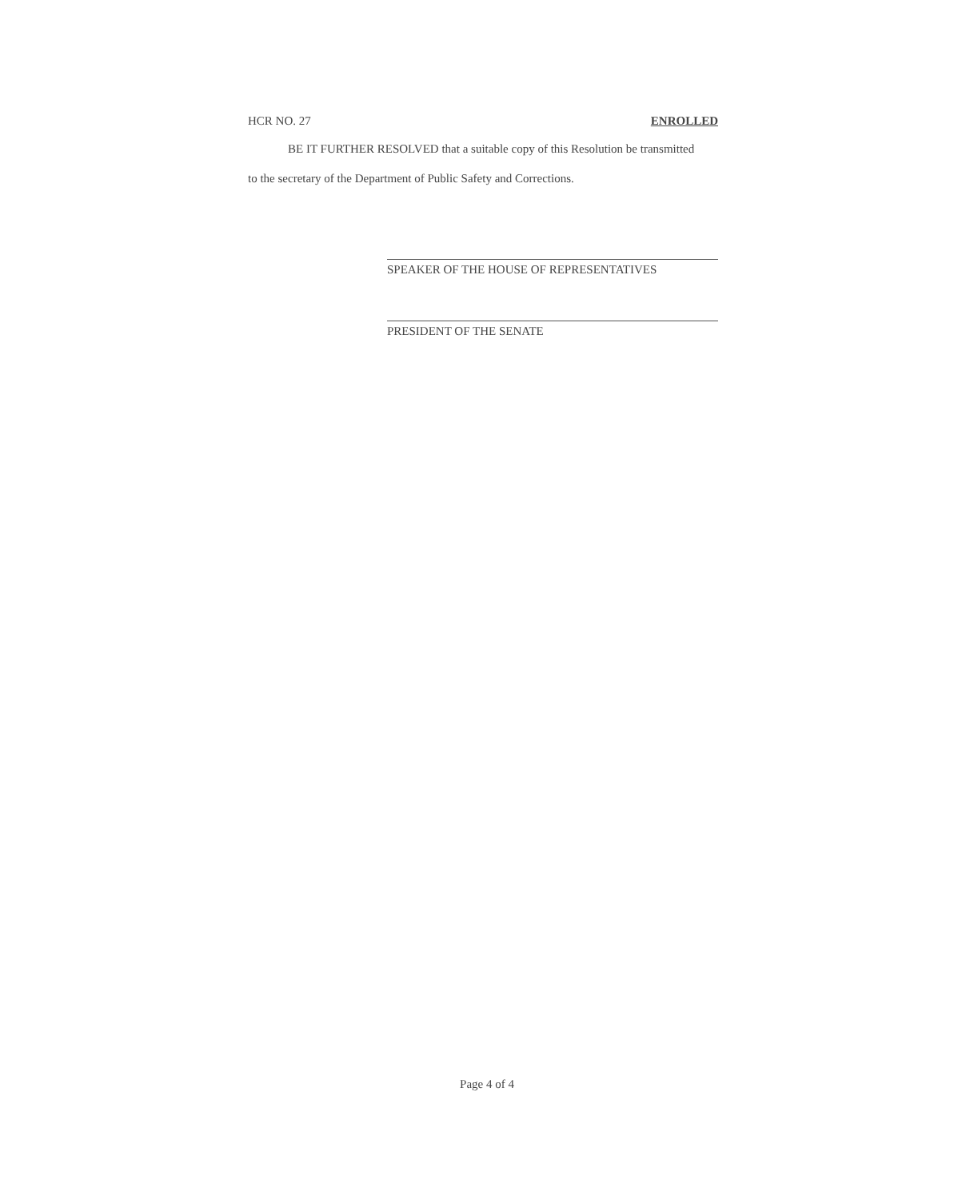HCR NO. 27 ENROLLED
BE IT FURTHER RESOLVED that a suitable copy of this Resolution be transmitted
to the secretary of the Department of Public Safety and Corrections.
SPEAKER OF THE HOUSE OF REPRESENTATIVES
PRESIDENT OF THE SENATE
Page 4 of 4